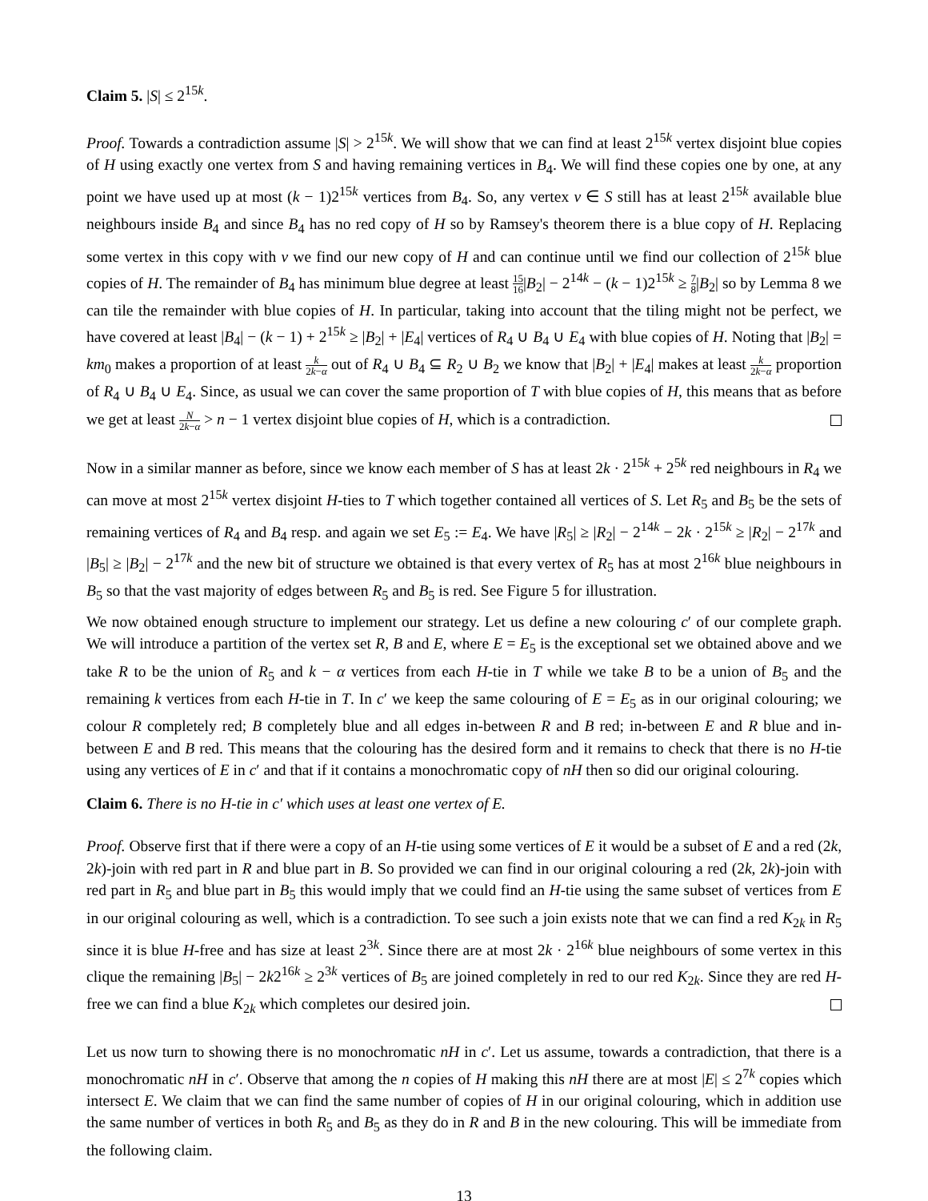Claim 5. |S| ≤ 2<sup>15k</sup>.
Proof. Towards a contradiction assume |S| > 2<sup>15k</sup>. We will show that we can find at least 2<sup>15k</sup> vertex disjoint blue copies of H using exactly one vertex from S and having remaining vertices in B<sub>4</sub>. We will find these copies one by one, at any point we have used up at most (k − 1)2<sup>15k</sup> vertices from B<sub>4</sub>. So, any vertex v ∈ S still has at least 2<sup>15k</sup> available blue neighbours inside B<sub>4</sub> and since B<sub>4</sub> has no red copy of H so by Ramsey's theorem there is a blue copy of H. Replacing some vertex in this copy with v we find our new copy of H and can continue until we find our collection of 2<sup>15k</sup> blue copies of H. The remainder of B<sub>4</sub> has minimum blue degree at least 15 16|B<sub>2</sub>| − 2<sup>14k</sup> − (k − 1)2<sup>15k</sup> ≥ 7 8|B<sub>2</sub>| so by Lemma 8 we can tile the remainder with blue copies of H. In particular, taking into account that the tiling might not be perfect, we have covered at least |B<sub>4</sub>| − (k − 1) + 2<sup>15k</sup> ≥ |B<sub>2</sub>| + |E<sub>4</sub>| vertices of R<sub>4</sub> ∪ B<sub>4</sub> ∪ E<sub>4</sub> with blue copies of H. Noting that |B<sub>2</sub>| = km<sub>0</sub> makes a proportion of at least k 2k−α out of R<sub>4</sub> ∪ B<sub>4</sub> ⊆ R<sub>2</sub> ∪ B<sub>2</sub> we know that |B<sub>2</sub>| + |E<sub>4</sub>| makes at least k 2k−α proportion of R<sub>4</sub> ∪ B<sub>4</sub> ∪ E<sub>4</sub>. Since, as usual we can cover the same proportion of T with blue copies of H, this means that as before we get at least N 2k−α > n − 1 vertex disjoint blue copies of H, which is a contradiction.
Now in a similar manner as before, since we know each member of S has at least 2k · 2<sup>15k</sup> + 2<sup>5k</sup> red neighbours in R<sub>4</sub> we can move at most 2<sup>15k</sup> vertex disjoint H-ties to T which together contained all vertices of S. Let R<sub>5</sub> and B<sub>5</sub> be the sets of remaining vertices of R<sub>4</sub> and B<sub>4</sub> resp. and again we set E<sub>5</sub> := E<sub>4</sub>. We have |R<sub>5</sub>| ≥ |R<sub>2</sub>| − 2<sup>14k</sup> − 2k · 2<sup>15k</sup> ≥ |R<sub>2</sub>| − 2<sup>17k</sup> and |B<sub>5</sub>| ≥ |B<sub>2</sub>| − 2<sup>17k</sup> and the new bit of structure we obtained is that every vertex of R<sub>5</sub> has at most 2<sup>16k</sup> blue neighbours in B<sub>5</sub> so that the vast majority of edges between R<sub>5</sub> and B<sub>5</sub> is red. See Figure 5 for illustration.
We now obtained enough structure to implement our strategy. Let us define a new colouring c′ of our complete graph. We will introduce a partition of the vertex set R, B and E, where E = E<sub>5</sub> is the exceptional set we obtained above and we take R to be the union of R<sub>5</sub> and k − α vertices from each H-tie in T while we take B to be a union of B<sub>5</sub> and the remaining k vertices from each H-tie in T. In c′ we keep the same colouring of E = E<sub>5</sub> as in our original colouring; we colour R completely red; B completely blue and all edges in-between R and B red; in-between E and R blue and in-between E and B red. This means that the colouring has the desired form and it remains to check that there is no H-tie using any vertices of E in c′ and that if it contains a monochromatic copy of nH then so did our original colouring.
Claim 6. There is no H-tie in c′ which uses at least one vertex of E.
Proof. Observe first that if there were a copy of an H-tie using some vertices of E it would be a subset of E and a red (2k, 2k)-join with red part in R and blue part in B. So provided we can find in our original colouring a red (2k, 2k)-join with red part in R<sub>5</sub> and blue part in B<sub>5</sub> this would imply that we could find an H-tie using the same subset of vertices from E in our original colouring as well, which is a contradiction. To see such a join exists note that we can find a red K<sub>2k</sub> in R<sub>5</sub> since it is blue H-free and has size at least 2<sup>3k</sup>. Since there are at most 2k · 2<sup>16k</sup> blue neighbours of some vertex in this clique the remaining |B<sub>5</sub>| − 2k2<sup>16k</sup> ≥ 2<sup>3k</sup> vertices of B<sub>5</sub> are joined completely in red to our red K<sub>2k</sub>. Since they are red H-free we can find a blue K<sub>2k</sub> which completes our desired join.
Let us now turn to showing there is no monochromatic nH in c′. Let us assume, towards a contradiction, that there is a monochromatic nH in c′. Observe that among the n copies of H making this nH there are at most |E| ≤ 2<sup>7k</sup> copies which intersect E. We claim that we can find the same number of copies of H in our original colouring, which in addition use the same number of vertices in both R<sub>5</sub> and B<sub>5</sub> as they do in R and B in the new colouring. This will be immediate from the following claim.
13